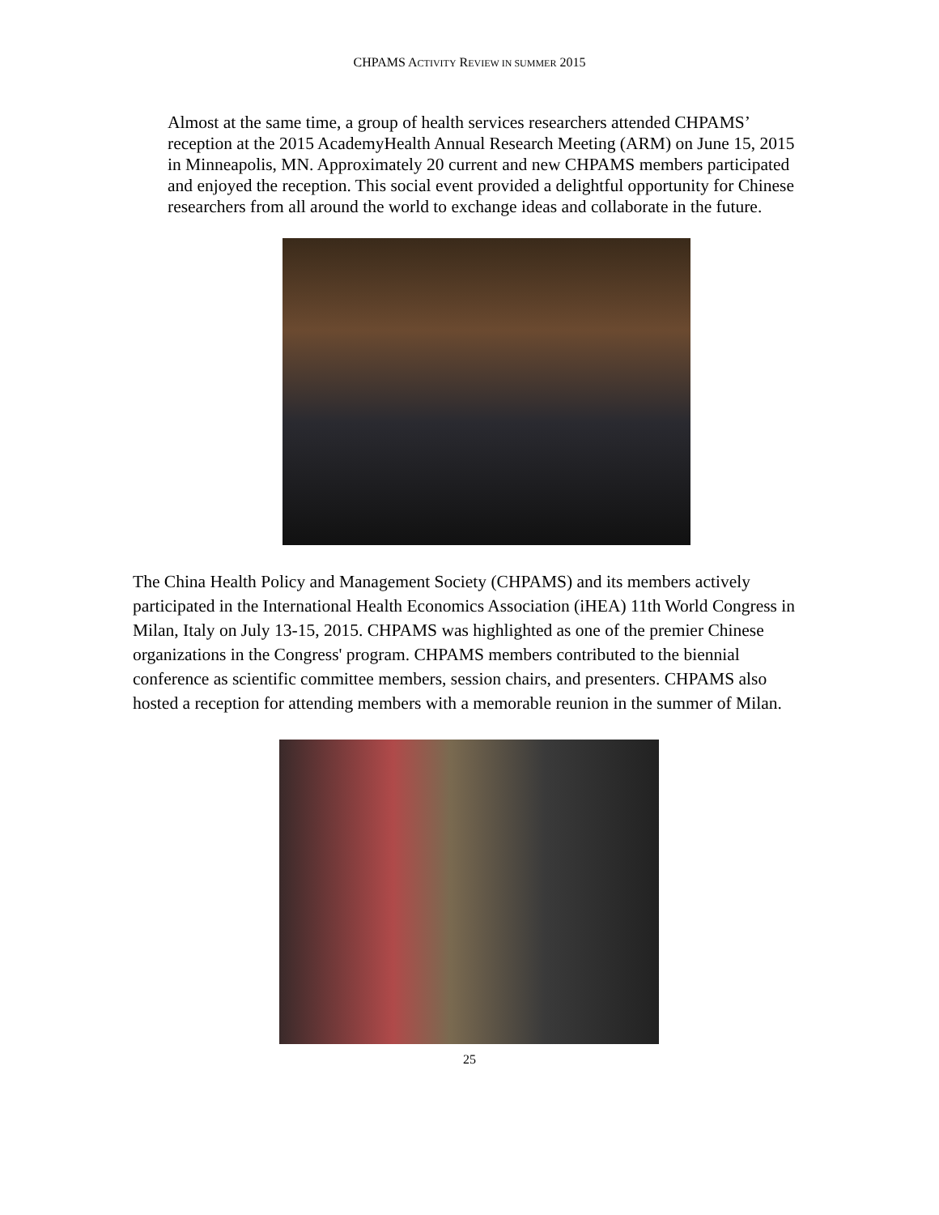CHPAMS ACTIVITY REVIEW IN SUMMER 2015
Almost at the same time, a group of health services researchers attended CHPAMS’ reception at the 2015 AcademyHealth Annual Research Meeting (ARM) on June 15, 2015 in Minneapolis, MN. Approximately 20 current and new CHPAMS members participated and enjoyed the reception. This social event provided a delightful opportunity for Chinese researchers from all around the world to exchange ideas and collaborate in the future.
The China Health Policy and Management Society (CHPAMS) and its members actively participated in the International Health Economics Association (iHEA) 11th World Congress in Milan, Italy on July 13-15, 2015. CHPAMS was highlighted as one of the premier Chinese organizations in the Congress' program. CHPAMS members contributed to the biennial conference as scientific committee members, session chairs, and presenters. CHPAMS also hosted a reception for attending members with a memorable reunion in the summer of Milan.
25